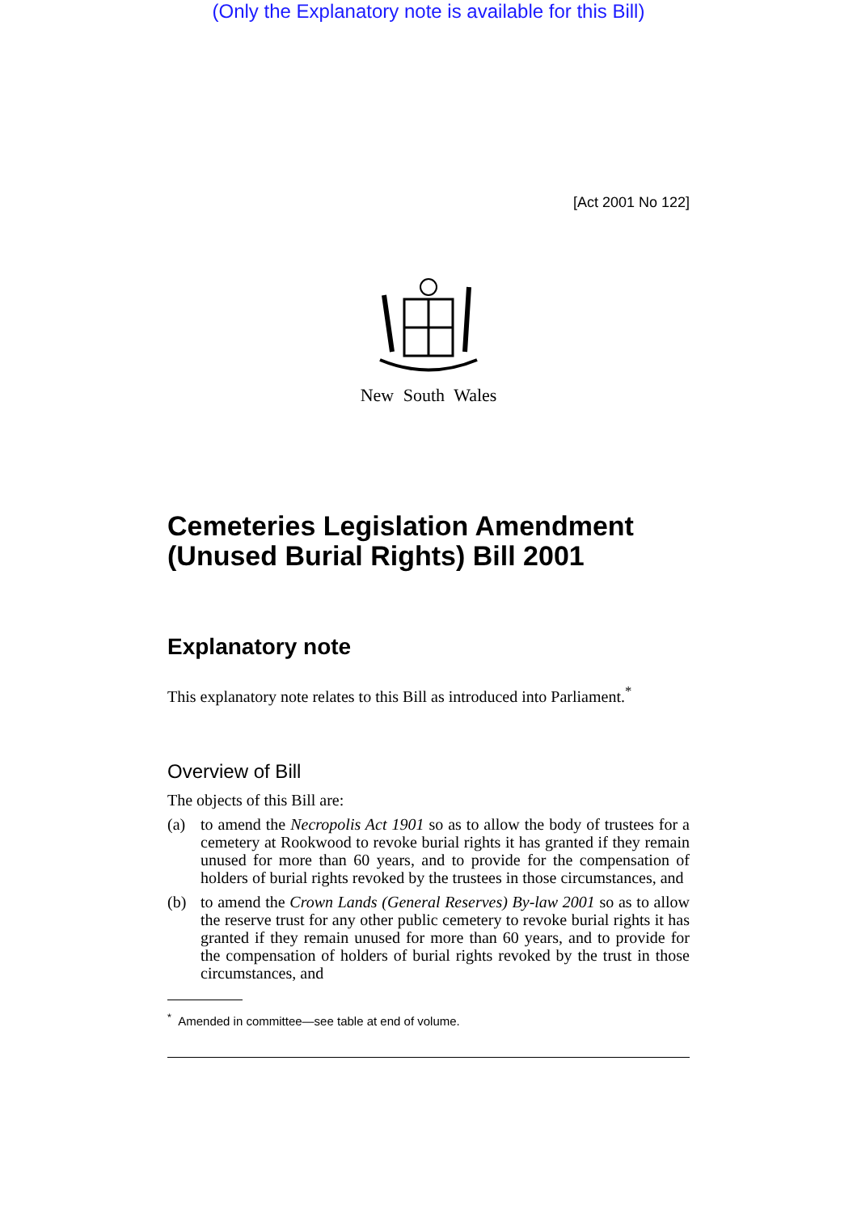(Only the Explanatory note is available for this Bill)
[Act 2001 No 122]
New South Wales
Cemeteries Legislation Amendment (Unused Burial Rights) Bill 2001
Explanatory note
This explanatory note relates to this Bill as introduced into Parliament.<sup>*</sup>
Overview of Bill
The objects of this Bill are:
(a) to amend the Necropolis Act 1901 so as to allow the body of trustees for a cemetery at Rookwood to revoke burial rights it has granted if they remain unused for more than 60 years, and to provide for the compensation of holders of burial rights revoked by the trustees in those circumstances, and
(b) to amend the Crown Lands (General Reserves) By-law 2001 so as to allow the reserve trust for any other public cemetery to revoke burial rights it has granted if they remain unused for more than 60 years, and to provide for the compensation of holders of burial rights revoked by the trust in those circumstances, and
<sup>*</sup> Amended in committee—see table at end of volume.